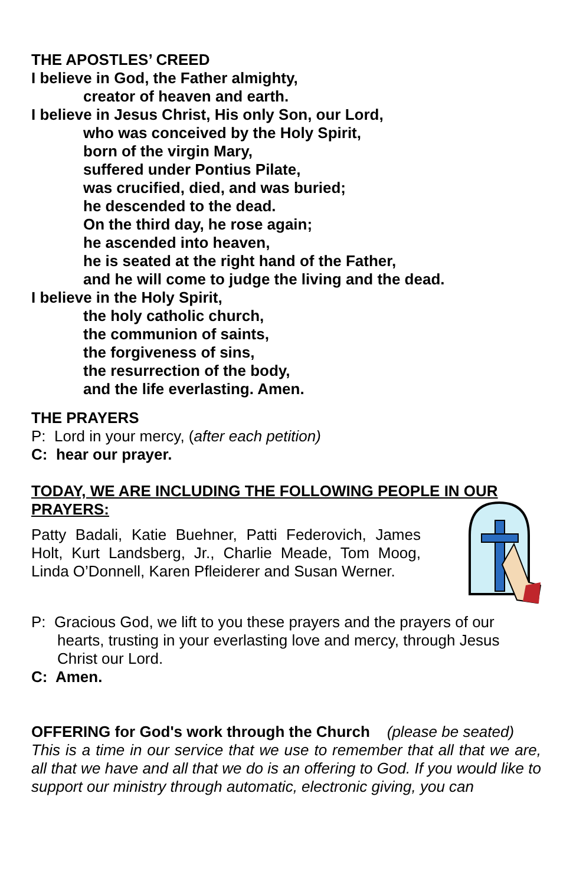THE APOSTLES’ CREED
I believe in God, the Father almighty,
creator of heaven and earth.
I believe in Jesus Christ, His only Son, our Lord,
who was conceived by the Holy Spirit,
born of the virgin Mary,
suffered under Pontius Pilate,
was crucified, died, and was buried;
he descended to the dead.
On the third day, he rose again;
he ascended into heaven,
he is seated at the right hand of the Father,
and he will come to judge the living and the dead.
I believe in the Holy Spirit,
the holy catholic church,
the communion of saints,
the forgiveness of sins,
the resurrection of the body,
and the life everlasting. Amen.
THE PRAYERS
P: Lord in your mercy, (after each petition)
C: hear our prayer.
TODAY, WE ARE INCLUDING THE FOLLOWING PEOPLE IN OUR PRAYERS:
Patty Badali, Katie Buehner, Patti Federovich, James Holt, Kurt Landsberg, Jr., Charlie Meade, Tom Moog, Linda O’Donnell, Karen Pfleiderer and Susan Werner.
P: Gracious God, we lift to you these prayers and the prayers of our hearts, trusting in your everlasting love and mercy, through Jesus Christ our Lord.
C: Amen.
OFFERING for God's work through the Church (please be seated)
This is a time in our service that we use to remember that all that we are, all that we have and all that we do is an offering to God. If you would like to support our ministry through automatic, electronic giving, you can